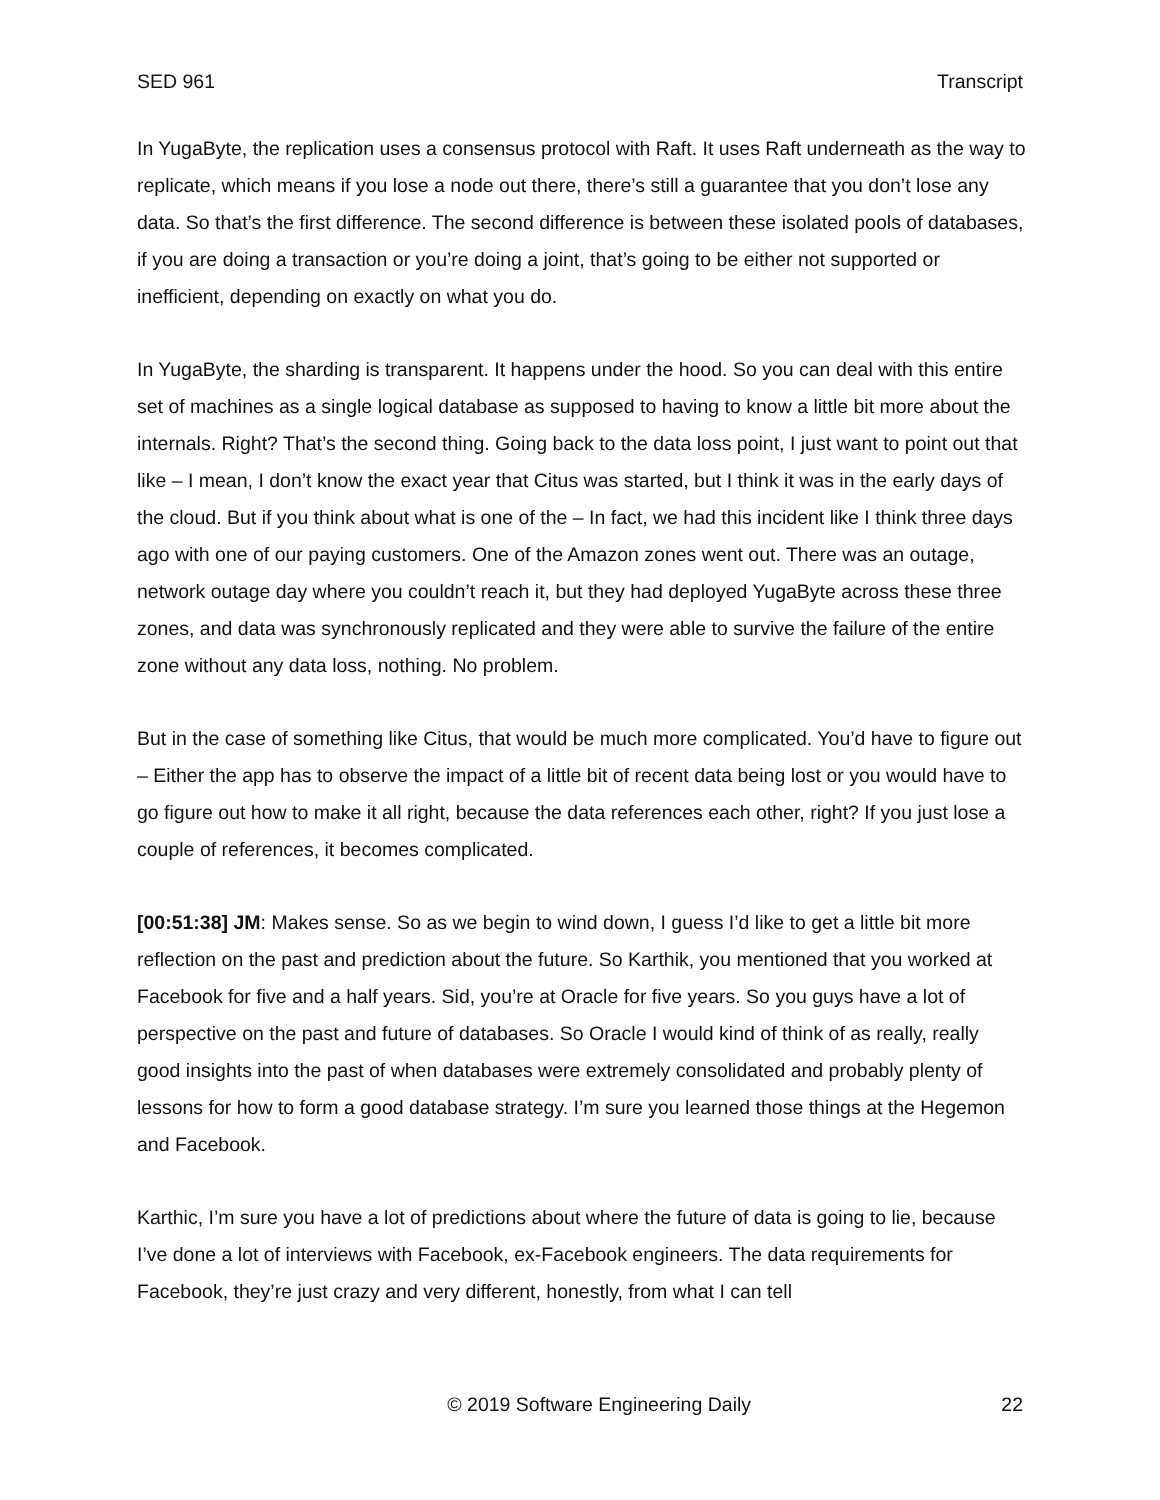SED 961 Transcript
In YugaByte, the replication uses a consensus protocol with Raft. It uses Raft underneath as the way to replicate, which means if you lose a node out there, there’s still a guarantee that you don’t lose any data. So that’s the first difference. The second difference is between these isolated pools of databases, if you are doing a transaction or you’re doing a joint, that’s going to be either not supported or inefficient, depending on exactly on what you do.
In YugaByte, the sharding is transparent. It happens under the hood. So you can deal with this entire set of machines as a single logical database as supposed to having to know a little bit more about the internals. Right? That’s the second thing. Going back to the data loss point, I just want to point out that like – I mean, I don’t know the exact year that Citus was started, but I think it was in the early days of the cloud. But if you think about what is one of the – In fact, we had this incident like I think three days ago with one of our paying customers. One of the Amazon zones went out. There was an outage, network outage day where you couldn’t reach it, but they had deployed YugaByte across these three zones, and data was synchronously replicated and they were able to survive the failure of the entire zone without any data loss, nothing. No problem.
But in the case of something like Citus, that would be much more complicated. You’d have to figure out – Either the app has to observe the impact of a little bit of recent data being lost or you would have to go figure out how to make it all right, because the data references each other, right? If you just lose a couple of references, it becomes complicated.
[00:51:38] JM: Makes sense. So as we begin to wind down, I guess I’d like to get a little bit more reflection on the past and prediction about the future. So Karthik, you mentioned that you worked at Facebook for five and a half years. Sid, you’re at Oracle for five years. So you guys have a lot of perspective on the past and future of databases. So Oracle I would kind of think of as really, really good insights into the past of when databases were extremely consolidated and probably plenty of lessons for how to form a good database strategy. I’m sure you learned those things at the Hegemon and Facebook.
Karthic, I’m sure you have a lot of predictions about where the future of data is going to lie, because I’ve done a lot of interviews with Facebook, ex-Facebook engineers. The data requirements for Facebook, they’re just crazy and very different, honestly, from what I can tell
© 2019 Software Engineering Daily 22